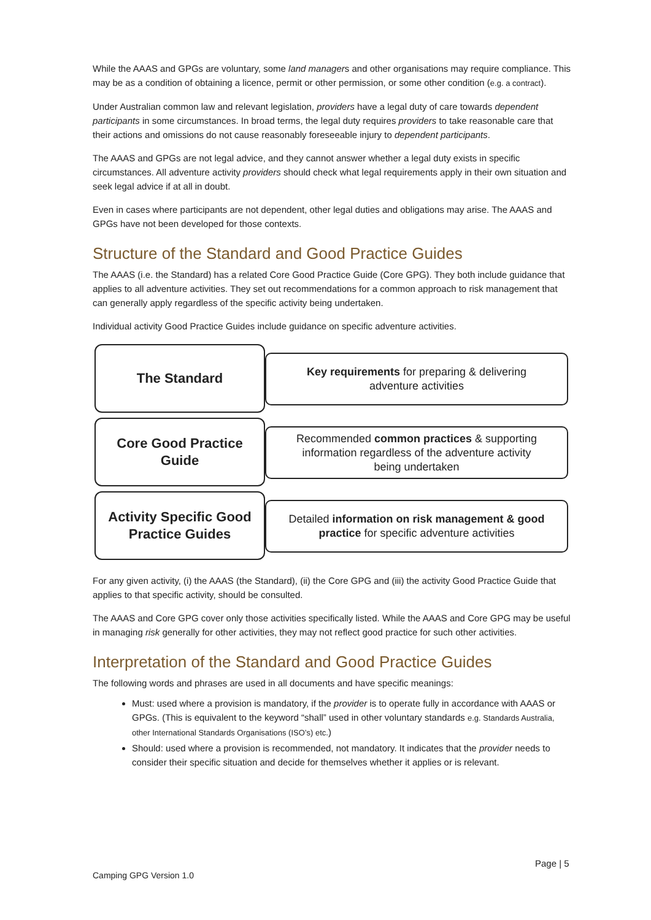While the AAAS and GPGs are voluntary, some land managers and other organisations may require compliance. This may be as a condition of obtaining a licence, permit or other permission, or some other condition (e.g. a contract).
Under Australian common law and relevant legislation, providers have a legal duty of care towards dependent participants in some circumstances. In broad terms, the legal duty requires providers to take reasonable care that their actions and omissions do not cause reasonably foreseeable injury to dependent participants.
The AAAS and GPGs are not legal advice, and they cannot answer whether a legal duty exists in specific circumstances. All adventure activity providers should check what legal requirements apply in their own situation and seek legal advice if at all in doubt.
Even in cases where participants are not dependent, other legal duties and obligations may arise. The AAAS and GPGs have not been developed for those contexts.
Structure of the Standard and Good Practice Guides
The AAAS (i.e. the Standard) has a related Core Good Practice Guide (Core GPG). They both include guidance that applies to all adventure activities. They set out recommendations for a common approach to risk management that can generally apply regardless of the specific activity being undertaken.
Individual activity Good Practice Guides include guidance on specific adventure activities.
The Standard
Key requirements for preparing & delivering
adventure activities
Core Good Practice
Guide
Recommended common practices & supporting
information regardless of the adventure activity
being undertaken
Activity Specific Good
Practice Guides
Detailed information on risk management & good
practice for specific adventure activities
For any given activity, (i) the AAAS (the Standard), (ii) the Core GPG and (iii) the activity Good Practice Guide that applies to that specific activity, should be consulted.
The AAAS and Core GPG cover only those activities specifically listed. While the AAAS and Core GPG may be useful in managing risk generally for other activities, they may not reflect good practice for such other activities.
Interpretation of the Standard and Good Practice Guides
The following words and phrases are used in all documents and have specific meanings:
Must: used where a provision is mandatory, if the provider is to operate fully in accordance with AAAS or GPGs. (This is equivalent to the keyword “shall” used in other voluntary standards e.g. Standards Australia, other International Standards Organisations (ISO’s) etc.)
Should: used where a provision is recommended, not mandatory. It indicates that the provider needs to consider their specific situation and decide for themselves whether it applies or is relevant.
Page | 5
Camping GPG Version 1.0